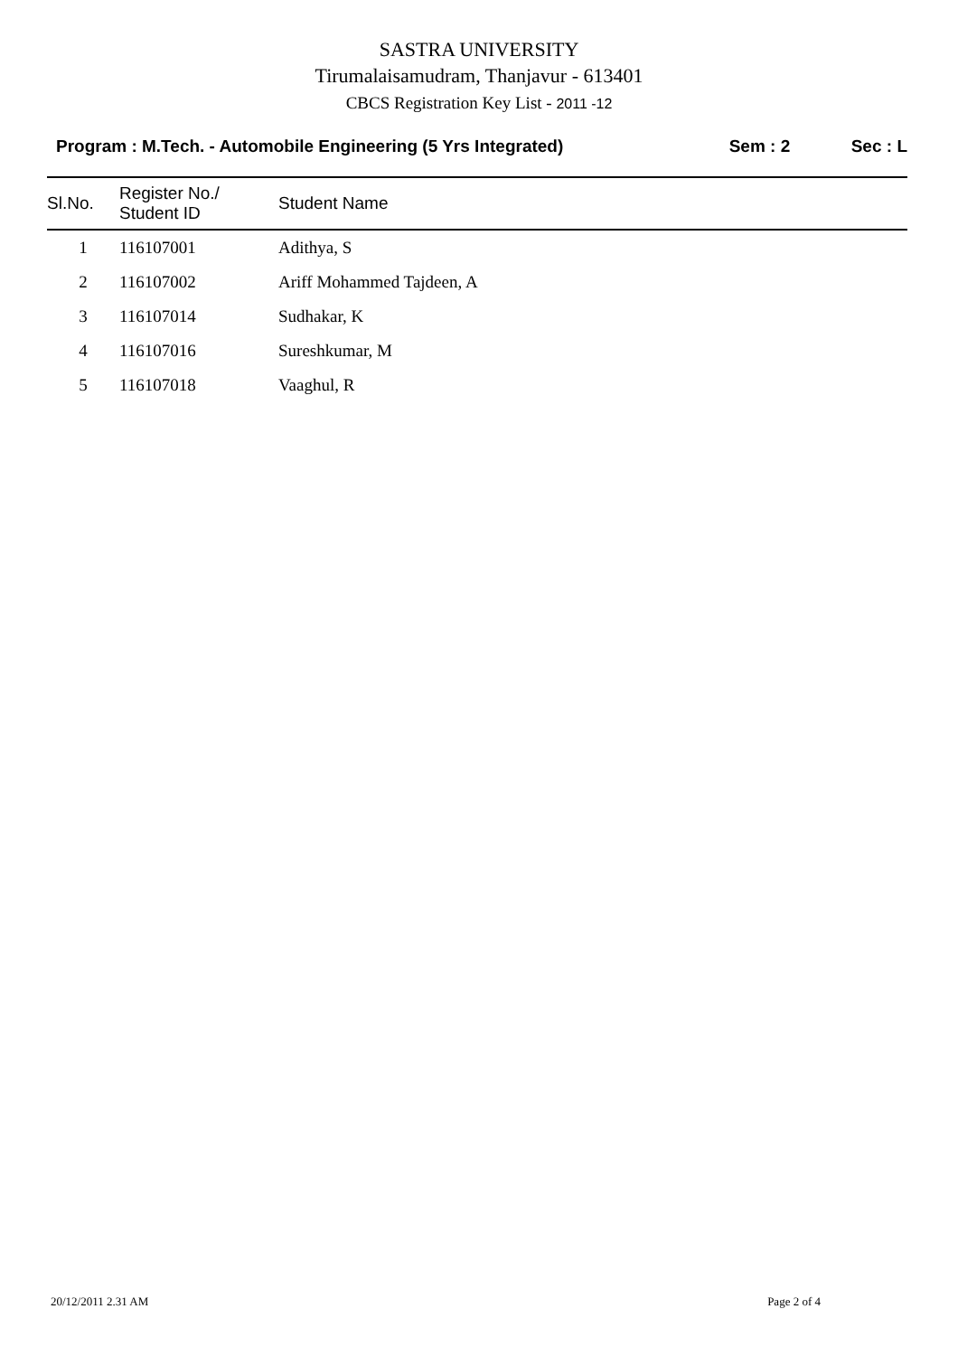SASTRA UNIVERSITY
Tirumalaisamudram, Thanjavur - 613401
CBCS Registration Key List - 2011 -12
Program : M.Tech. - Automobile Engineering (5 Yrs Integrated) Sem : 2 Sec : L
| Sl.No. | Register No./ Student ID | Student Name |
| --- | --- | --- |
| 1 | 116107001 | Adithya, S |
| 2 | 116107002 | Ariff Mohammed Tajdeen, A |
| 3 | 116107014 | Sudhakar, K |
| 4 | 116107016 | Sureshkumar, M |
| 5 | 116107018 | Vaaghul, R |
20/12/2011 2.31 AM Page 2 of 4